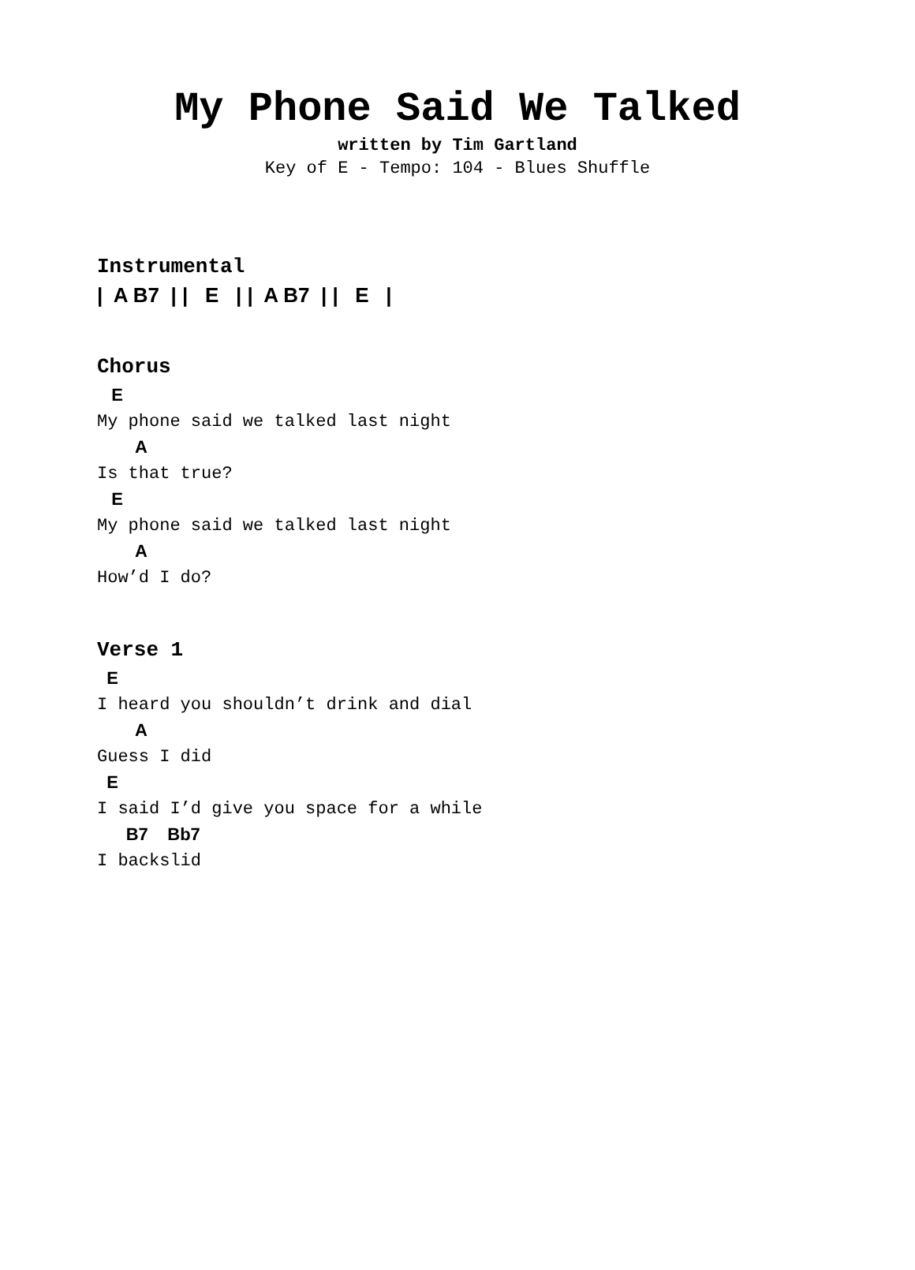My Phone Said We Talked
written by Tim Gartland
Key of E - Tempo: 104 - Blues Shuffle
Instrumental
|  A B7  | |   E   | |  A B7  | |   E   |
Chorus
   E
My phone said we talked last night
        A
Is that true?
   E
My phone said we talked last night
        A
How’d I do?
Verse 1
  E
I heard you shouldn’t drink and dial
        A
Guess I did
  E
I said I’d give you space for a while
      B7    Bb7
I backslid